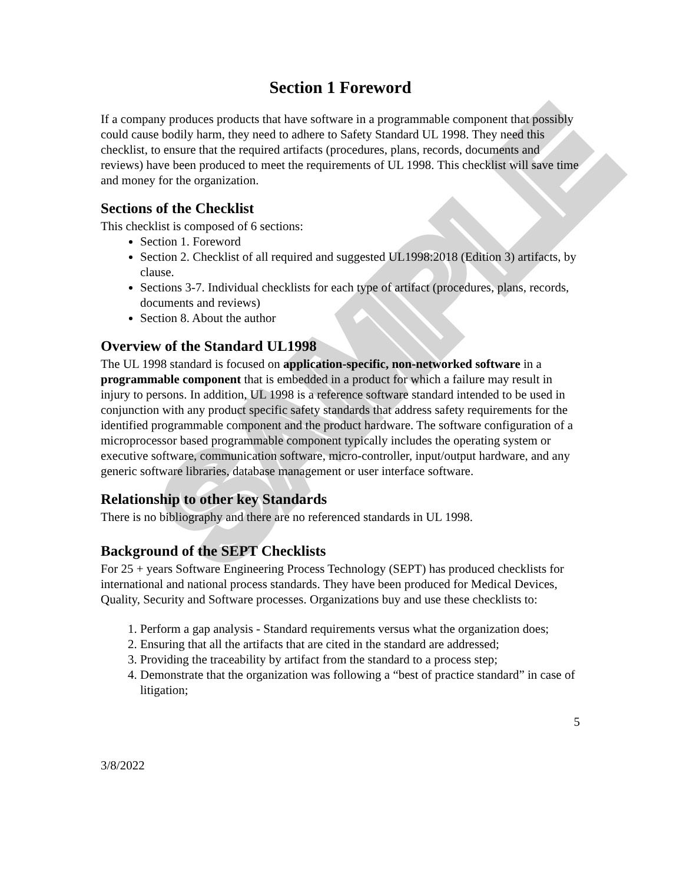SAMPLE
Section 1 Foreword
If a company produces products that have software in a programmable component that possibly could cause bodily harm, they need to adhere to Safety Standard UL 1998. They need this checklist, to ensure that the required artifacts (procedures, plans, records, documents and reviews) have been produced to meet the requirements of UL 1998. This checklist will save time and money for the organization.
Sections of the Checklist
This checklist is composed of 6 sections:
Section 1. Foreword
Section 2. Checklist of all required and suggested UL1998:2018 (Edition 3) artifacts, by clause.
Sections 3-7. Individual checklists for each type of artifact (procedures, plans, records, documents and reviews)
Section 8. About the author
Overview of the Standard UL1998
The UL 1998 standard is focused on application-specific, non-networked software in a programmable component that is embedded in a product for which a failure may result in injury to persons. In addition, UL 1998 is a reference software standard intended to be used in conjunction with any product specific safety standards that address safety requirements for the identified programmable component and the product hardware. The software configuration of a microprocessor based programmable component typically includes the operating system or executive software, communication software, micro-controller, input/output hardware, and any generic software libraries, database management or user interface software.
Relationship to other key Standards
There is no bibliography and there are no referenced standards in UL 1998.
Background of the SEPT Checklists
For 25 + years Software Engineering Process Technology (SEPT) has produced checklists for international and national process standards. They have been produced for Medical Devices, Quality, Security and Software processes. Organizations buy and use these checklists to:
1. Perform a gap analysis - Standard requirements versus what the organization does;
2. Ensuring that all the artifacts that are cited in the standard are addressed;
3. Providing the traceability by artifact from the standard to a process step;
4. Demonstrate that the organization was following a “best of practice standard” in case of litigation;
5
3/8/2022